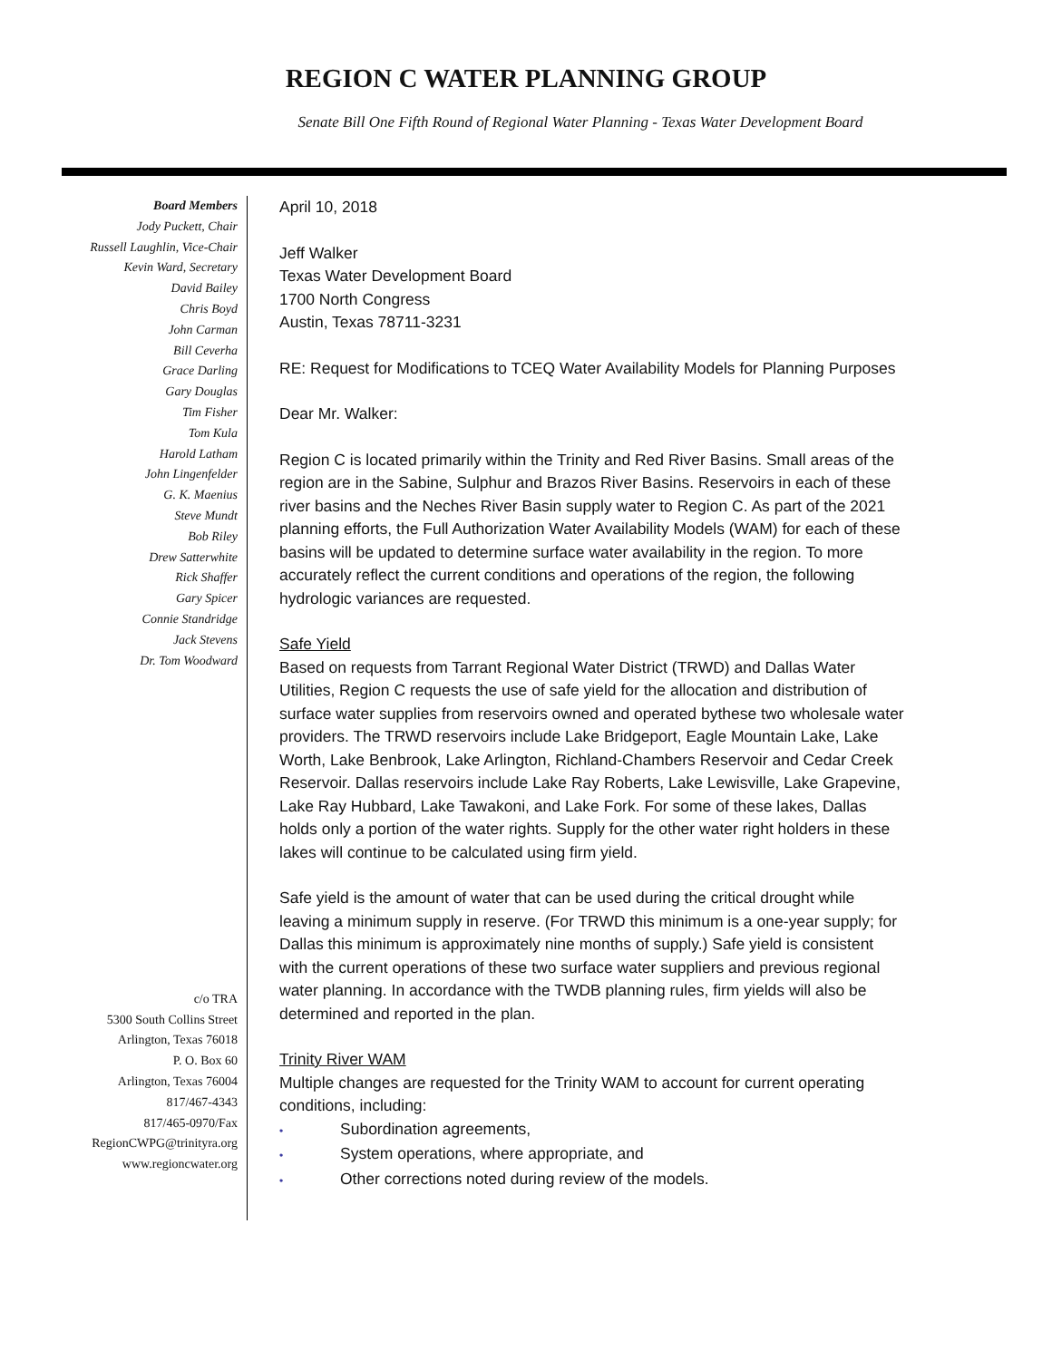REGION C WATER PLANNING GROUP
Senate Bill One Fifth Round of Regional Water Planning - Texas Water Development Board
Board Members
Jody Puckett, Chair
Russell Laughlin, Vice-Chair
Kevin Ward, Secretary
David Bailey
Chris Boyd
John Carman
Bill Ceverha
Grace Darling
Gary Douglas
Tim Fisher
Tom Kula
Harold Latham
John Lingenfelder
G. K. Maenius
Steve Mundt
Bob Riley
Drew Satterwhite
Rick Shaffer
Gary Spicer
Connie Standridge
Jack Stevens
Dr. Tom Woodward
c/o TRA
5300 South Collins Street
Arlington, Texas 76018
P. O. Box 60
Arlington, Texas 76004
817/467-4343
817/465-0970/Fax
RegionCWPG@trinityra.org
www.regioncwater.org
April 10, 2018
Jeff Walker
Texas Water Development Board
1700 North Congress
Austin, Texas 78711-3231
RE: Request for Modifications to TCEQ Water Availability Models for Planning Purposes
Dear Mr. Walker:
Region C is located primarily within the Trinity and Red River Basins. Small areas of the region are in the Sabine, Sulphur and Brazos River Basins. Reservoirs in each of these river basins and the Neches River Basin supply water to Region C. As part of the 2021 planning efforts, the Full Authorization Water Availability Models (WAM) for each of these basins will be updated to determine surface water availability in the region. To more accurately reflect the current conditions and operations of the region, the following hydrologic variances are requested.
Safe Yield
Based on requests from Tarrant Regional Water District (TRWD) and Dallas Water Utilities, Region C requests the use of safe yield for the allocation and distribution of surface water supplies from reservoirs owned and operated bythese two wholesale water providers. The TRWD reservoirs include Lake Bridgeport, Eagle Mountain Lake, Lake Worth, Lake Benbrook, Lake Arlington, Richland-Chambers Reservoir and Cedar Creek Reservoir. Dallas reservoirs include Lake Ray Roberts, Lake Lewisville, Lake Grapevine, Lake Ray Hubbard, Lake Tawakoni, and Lake Fork. For some of these lakes, Dallas holds only a portion of the water rights. Supply for the other water right holders in these lakes will continue to be calculated using firm yield.
Safe yield is the amount of water that can be used during the critical drought while leaving a minimum supply in reserve. (For TRWD this minimum is a one-year supply; for Dallas this minimum is approximately nine months of supply.) Safe yield is consistent with the current operations of these two surface water suppliers and previous regional water planning. In accordance with the TWDB planning rules, firm yields will also be determined and reported in the plan.
Trinity River WAM
Multiple changes are requested for the Trinity WAM to account for current operating conditions, including:
• Subordination agreements,
• System operations, where appropriate, and
• Other corrections noted during review of the models.